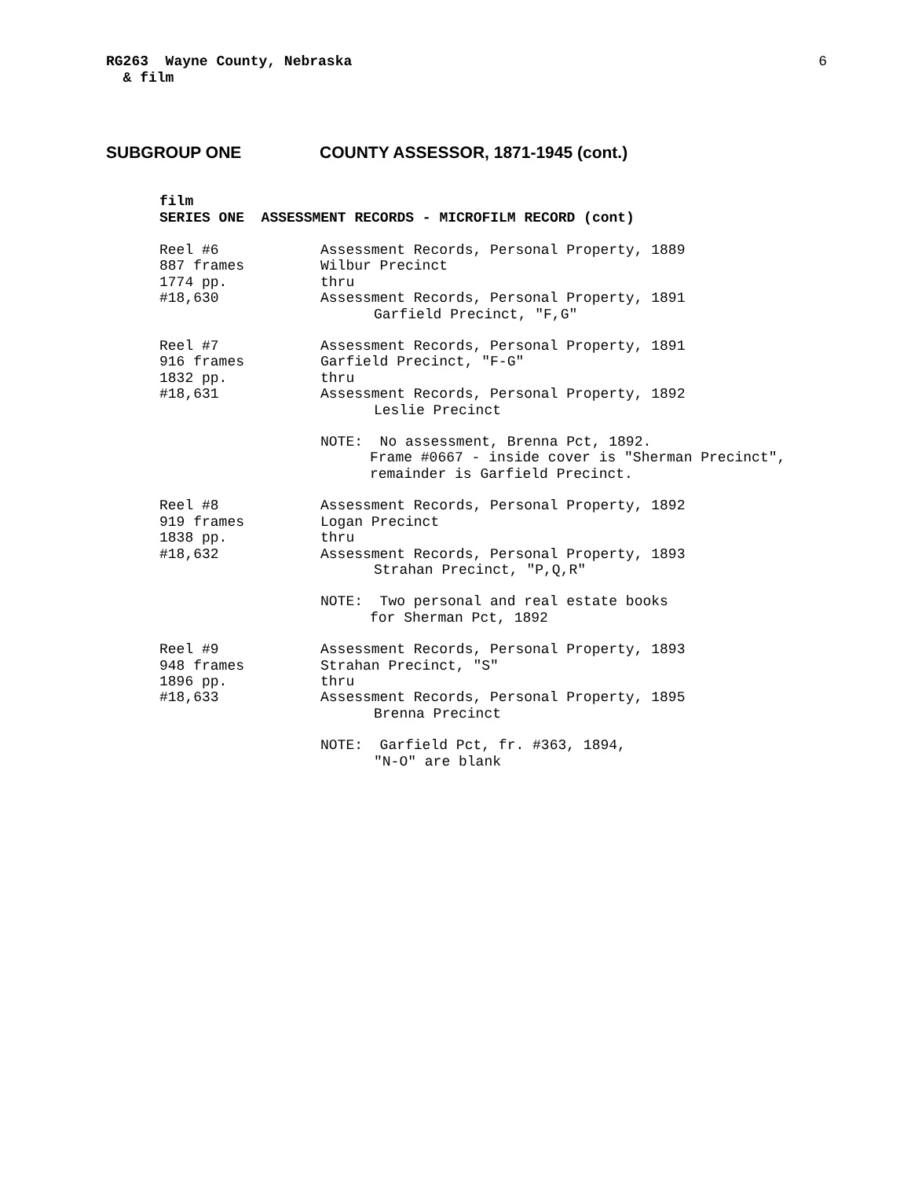RG263 Wayne County, Nebraska
& film
6
SUBGROUP ONE COUNTY ASSESSOR, 1871-1945 (cont.)
film
SERIES ONE ASSESSMENT RECORDS - MICROFILM RECORD (cont)
Reel #6
887 frames
1774 pp.
#18,630
Assessment Records, Personal Property, 1889
Wilbur Precinct
thru
Assessment Records, Personal Property, 1891
Garfield Precinct, "F,G"
Reel #7
916 frames
1832 pp.
#18,631
Assessment Records, Personal Property, 1891
Garfield Precinct, "F-G"
thru
Assessment Records, Personal Property, 1892
Leslie Precinct
NOTE: No assessment, Brenna Pct, 1892.
Frame #0667 - inside cover is "Sherman Precinct",
remainder is Garfield Precinct.
Reel #8
919 frames
1838 pp.
#18,632
Assessment Records, Personal Property, 1892
Logan Precinct
thru
Assessment Records, Personal Property, 1893
Strahan Precinct, "P,Q,R"
NOTE: Two personal and real estate books
for Sherman Pct, 1892
Reel #9
948 frames
1896 pp.
#18,633
Assessment Records, Personal Property, 1893
Strahan Precinct, "S"
thru
Assessment Records, Personal Property, 1895
Brenna Precinct
NOTE: Garfield Pct, fr. #363, 1894,
"N-O" are blank